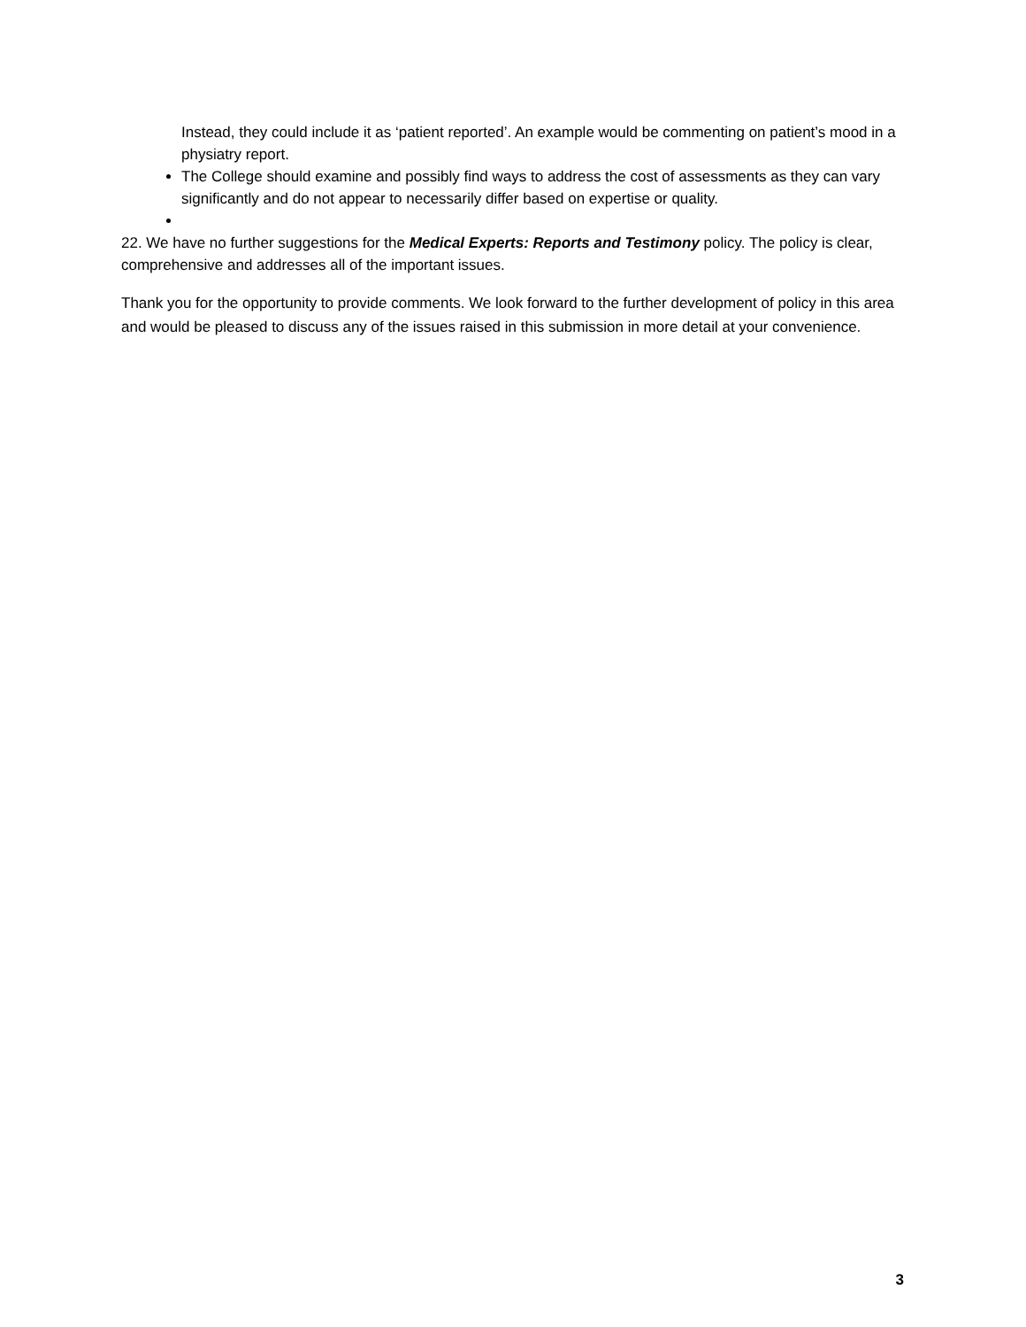Instead, they could include it as ‘patient reported’. An example would be commenting on patient’s mood in a physiatry report.
The College should examine and possibly find ways to address the cost of assessments as they can vary significantly and do not appear to necessarily differ based on expertise or quality.
22. We have no further suggestions for the Medical Experts: Reports and Testimony policy. The policy is clear, comprehensive and addresses all of the important issues.
Thank you for the opportunity to provide comments. We look forward to the further development of policy in this area and would be pleased to discuss any of the issues raised in this submission in more detail at your convenience.
3